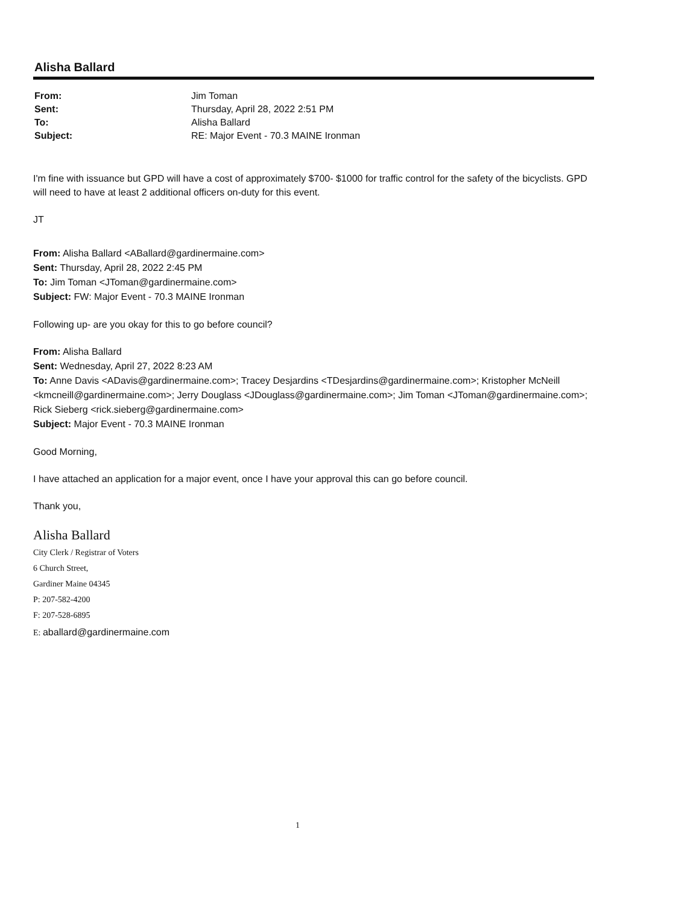Alisha Ballard
From: Jim Toman Sent: Thursday, April 28, 2022 2:51 PM To: Alisha Ballard Subject: RE: Major Event - 70.3 MAINE Ironman
I'm fine with issuance but GPD will have a cost of approximately $700- $1000 for traffic control for the safety of the bicyclists. GPD will need to have at least 2 additional officers on-duty for this event.
JT
From: Alisha Ballard <ABallard@gardinermaine.com>
Sent: Thursday, April 28, 2022 2:45 PM
To: Jim Toman <JToman@gardinermaine.com>
Subject: FW: Major Event - 70.3 MAINE Ironman
Following up- are you okay for this to go before council?
From: Alisha Ballard
Sent: Wednesday, April 27, 2022 8:23 AM
To: Anne Davis <ADavis@gardinermaine.com>; Tracey Desjardins <TDesjardins@gardinermaine.com>; Kristopher McNeill <kmcneill@gardinermaine.com>; Jerry Douglass <JDouglass@gardinermaine.com>; Jim Toman <JToman@gardinermaine.com>; Rick Sieberg <rick.sieberg@gardinermaine.com>
Subject: Major Event - 70.3 MAINE Ironman
Good Morning,
I have attached an application for a major event, once I have your approval this can go before council.
Thank you,
Alisha Ballard
City Clerk / Registrar of Voters
6 Church Street,
Gardiner Maine 04345
P: 207-582-4200
F: 207-528-6895
E: aballard@gardinermaine.com
1